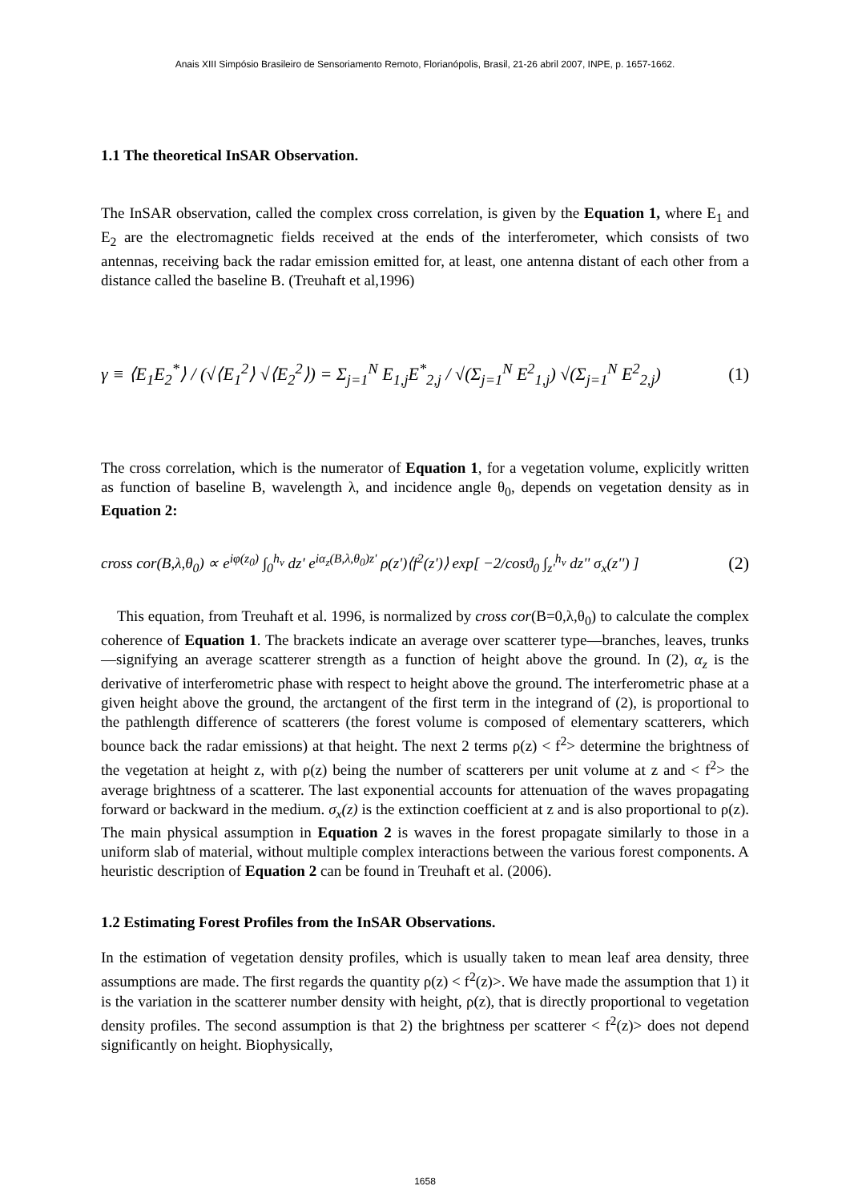Anais XIII Simpósio Brasileiro de Sensoriamento Remoto, Florianópolis, Brasil, 21-26 abril 2007, INPE, p. 1657-1662.
1.1 The theoretical InSAR Observation.
The InSAR observation, called the complex cross correlation, is given by the Equation 1, where E<sub>1</sub> and E<sub>2</sub> are the electromagnetic fields received at the ends of the interferometer, which consists of two antennas, receiving back the radar emission emitted for, at least, one antenna distant of each other from a distance called the baseline B. (Treuhaft et al,1996)
γ ≡ ⟨E<sub>1</sub>E<sub>2</sub><sup>*</sup>⟩ / (√⟨E<sub>1</sub><sup>2</sup>⟩ √⟨E<sub>2</sub><sup>2</sup>⟩) = Σ<sub>j=1</sub><sup>N</sup> E<sub>1,j</sub>E<sup>*</sup><sub>2,j</sub> / √(Σ<sub>j=1</sub><sup>N</sup> E<sup>2</sup><sub>1,j</sub>) √(Σ<sub>j=1</sub><sup>N</sup> E<sup>2</sup><sub>2,j</sub>) (1)
The cross correlation, which is the numerator of Equation 1, for a vegetation volume, explicitly written as function of baseline B, wavelength λ, and incidence angle θ<sub>0</sub>, depends on vegetation density as in Equation 2:
cross cor(B,λ,θ<sub>0</sub>) ∝ e<sup>iφ(z<sub>0</sub>)</sup> ∫<sub>0</sub><sup>h<sub>v</sub></sup> dz' e<sup>iα<sub>z</sub>(B,λ,θ<sub>0</sub>)z'</sup> ρ(z')⟨f<sup>2</sup>(z')⟩ exp[ −2/cosϑ<sub>0</sub> ∫<sub>z'</sub><sup>h<sub>v</sub></sup> dz'' σ<sub>x</sub>(z'') ] (2)
This equation, from Treuhaft et al. 1996, is normalized by cross cor(B=0,λ,θ<sub>0</sub>) to calculate the complex coherence of Equation 1. The brackets indicate an average over scatterer type—branches, leaves, trunks—signifying an average scatterer strength as a function of height above the ground. In (2), α<sub>z</sub> is the derivative of interferometric phase with respect to height above the ground. The interferometric phase at a given height above the ground, the arctangent of the first term in the integrand of (2), is proportional to the pathlength difference of scatterers (the forest volume is composed of elementary scatterers, which bounce back the radar emissions) at that height. The next 2 terms ρ(z) < f<sup>2</sup>> determine the brightness of the vegetation at height z, with ρ(z) being the number of scatterers per unit volume at z and < f<sup>2</sup>> the average brightness of a scatterer. The last exponential accounts for attenuation of the waves propagating forward or backward in the medium. σ<sub>x</sub>(z) is the extinction coefficient at z and is also proportional to ρ(z). The main physical assumption in Equation 2 is waves in the forest propagate similarly to those in a uniform slab of material, without multiple complex interactions between the various forest components. A heuristic description of Equation 2 can be found in Treuhaft et al. (2006).
1.2 Estimating Forest Profiles from the InSAR Observations.
In the estimation of vegetation density profiles, which is usually taken to mean leaf area density, three assumptions are made. The first regards the quantity ρ(z) < f<sup>2</sup>(z)>. We have made the assumption that 1) it is the variation in the scatterer number density with height, ρ(z), that is directly proportional to vegetation density profiles. The second assumption is that 2) the brightness per scatterer < f<sup>2</sup>(z)> does not depend significantly on height. Biophysically,
1658